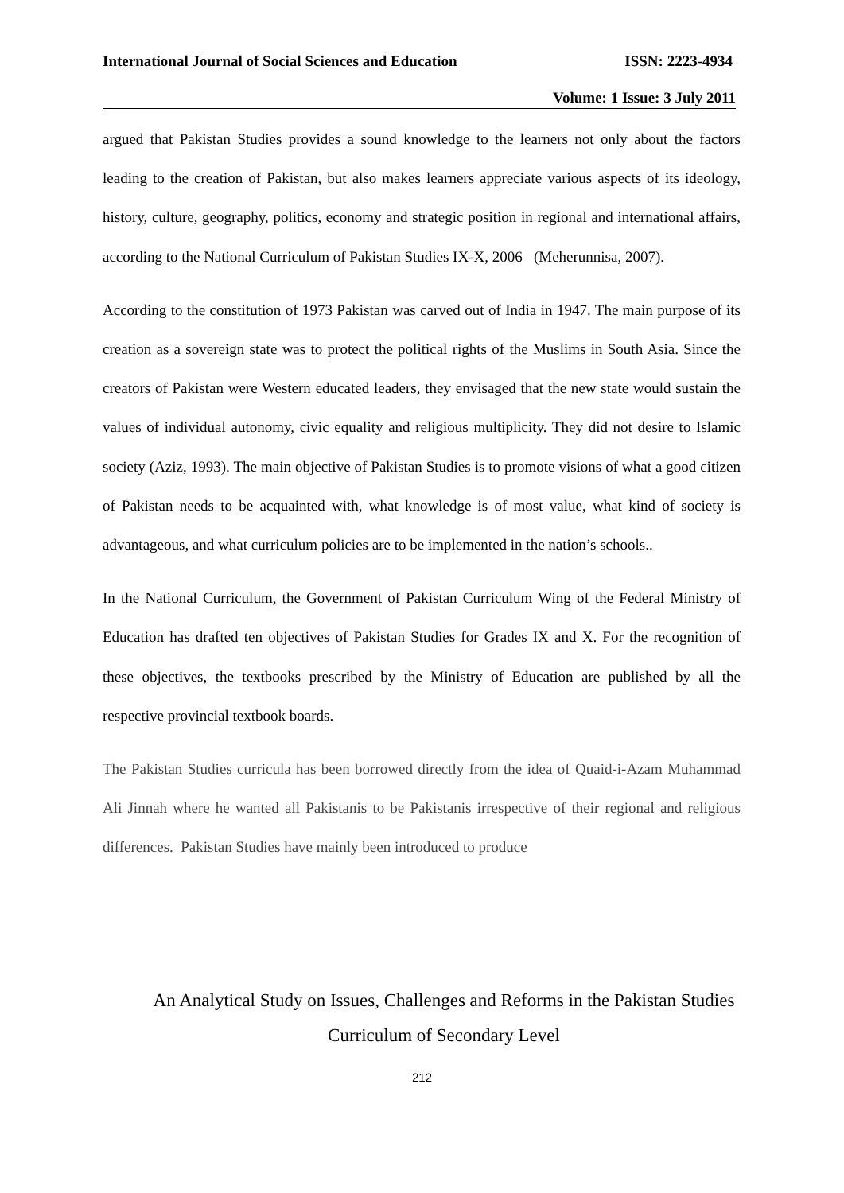International Journal of Social Sciences and Education ISSN: 2223-4934
Volume: 1 Issue: 3 July 2011
argued that Pakistan Studies provides a sound knowledge to the learners not only about the factors leading to the creation of Pakistan, but also makes learners appreciate various aspects of its ideology, history, culture, geography, politics, economy and strategic position in regional and international affairs, according to the National Curriculum of Pakistan Studies IX-X, 2006 (Meherunnisa, 2007).
According to the constitution of 1973 Pakistan was carved out of India in 1947. The main purpose of its creation as a sovereign state was to protect the political rights of the Muslims in South Asia. Since the creators of Pakistan were Western educated leaders, they envisaged that the new state would sustain the values of individual autonomy, civic equality and religious multiplicity. They did not desire to Islamic society (Aziz, 1993). The main objective of Pakistan Studies is to promote visions of what a good citizen of Pakistan needs to be acquainted with, what knowledge is of most value, what kind of society is advantageous, and what curriculum policies are to be implemented in the nation’s schools..
In the National Curriculum, the Government of Pakistan Curriculum Wing of the Federal Ministry of Education has drafted ten objectives of Pakistan Studies for Grades IX and X. For the recognition of these objectives, the textbooks prescribed by the Ministry of Education are published by all the respective provincial textbook boards.
The Pakistan Studies curricula has been borrowed directly from the idea of Quaid-i-Azam Muhammad Ali Jinnah where he wanted all Pakistanis to be Pakistanis irrespective of their regional and religious differences. Pakistan Studies have mainly been introduced to produce
An Analytical Study on Issues, Challenges and Reforms in the Pakistan Studies
Curriculum of Secondary Level
212